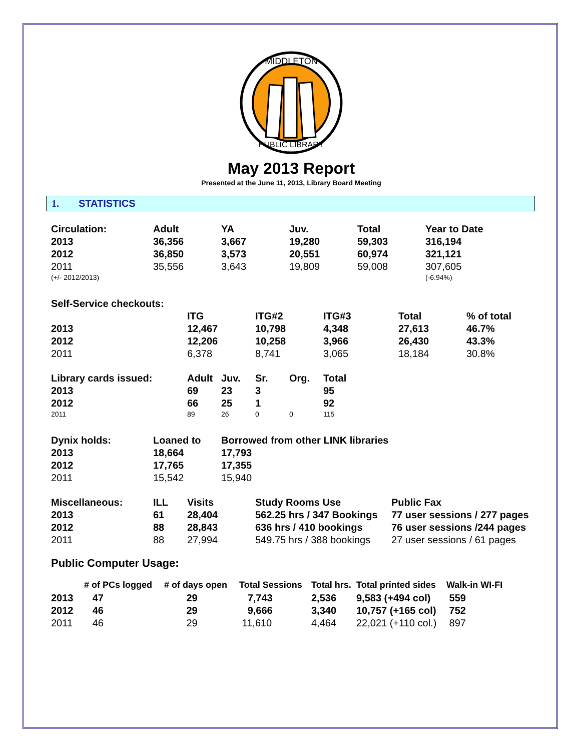MIDDLETON
PUBLIC LIBRARY
May 2013 Report
Presented at the June 11, 2013, Library Board Meeting
1. STATISTICS
| Circulation: | Adult | YA | Juv. | Total | Year to Date |
| 2013 | 36,356 | 3,667 | 19,280 | 59,303 | 316,194 |
| 2012 | 36,850 | 3,573 | 20,551 | 60,974 | 321,121 |
| 2011 | 35,556 | 3,643 | 19,809 | 59,008 | 307,605 |
| (+/- 2012/2013) | | | | | (-6.94%) |
| Self-Service checkouts: | | | | | |
| | ITG | ITG#2 | ITG#3 | Total | % of total |
| 2013 | 12,467 | 10,798 | 4,348 | 27,613 | 46.7% |
| 2012 | 12,206 | 10,258 | 3,966 | 26,430 | 43.3% |
| 2011 | 6,378 | 8,741 | 3,065 | 18,184 | 30.8% |
| Library cards issued: | Adult | Juv. | Sr. | Org. | Total |
| 2013 | 69 | 23 | 3 | | 95 |
| 2012 | 66 | 25 | 1 | | 92 |
| 2011 | 89 | 26 | 0 | 0 | 115 |
| Dynix holds: | Loaned to | Borrowed from other LINK libraries |
| 2013 | 18,664 | 17,793 |
| 2012 | 17,765 | 17,355 |
| 2011 | 15,542 | 15,940 |
| Miscellaneous: | ILL | Visits | Study Rooms Use | Public Fax |
| 2013 | 61 | 28,404 | 562.25 hrs / 347 Bookings | 77 user sessions / 277 pages |
| 2012 | 88 | 28,843 | 636 hrs / 410 bookings | 76 user sessions /244 pages |
| 2011 | 88 | 27,994 | 549.75 hrs / 388 bookings | 27 user sessions / 61 pages |
Public Computer Usage:
| | # of PCs logged | # of days open | Total Sessions | Total hrs. | Total printed sides | Walk-in WI-FI |
| 2013 | 47 | 29 | 7,743 | 2,536 | 9,583 (+494 col) | 559 |
| 2012 | 46 | 29 | 9,666 | 3,340 | 10,757 (+165 col) | 752 |
| 2011 | 46 | 29 | 11,610 | 4,464 | 22,021 (+110 col.) | 897 |